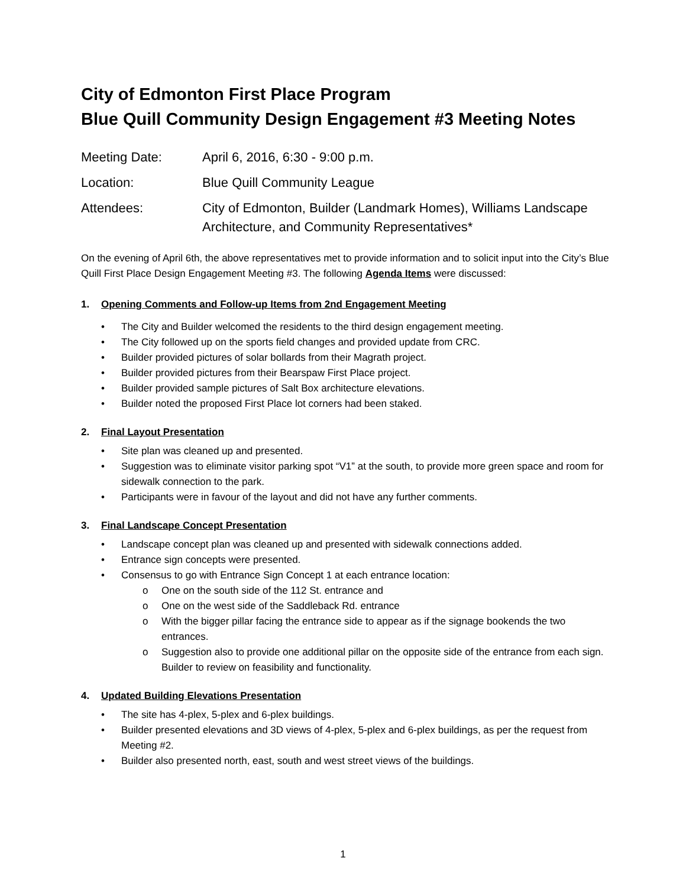City of Edmonton First Place Program
Blue Quill Community Design Engagement #3 Meeting Notes
Meeting Date: April 6, 2016, 6:30 - 9:00 p.m.
Location: Blue Quill Community League
Attendees: City of Edmonton, Builder (Landmark Homes), Williams Landscape Architecture, and Community Representatives*
On the evening of April 6th, the above representatives met to provide information and to solicit input into the City’s Blue Quill First Place Design Engagement Meeting #3. The following Agenda Items were discussed:
1. Opening Comments and Follow-up Items from 2nd Engagement Meeting
• The City and Builder welcomed the residents to the third design engagement meeting.
• The City followed up on the sports field changes and provided update from CRC.
• Builder provided pictures of solar bollards from their Magrath project.
• Builder provided pictures from their Bearspaw First Place project.
• Builder provided sample pictures of Salt Box architecture elevations.
• Builder noted the proposed First Place lot corners had been staked.
2. Final Layout Presentation
• Site plan was cleaned up and presented.
• Suggestion was to eliminate visitor parking spot “V1” at the south, to provide more green space and room for sidewalk connection to the park.
• Participants were in favour of the layout and did not have any further comments.
3. Final Landscape Concept Presentation
• Landscape concept plan was cleaned up and presented with sidewalk connections added.
• Entrance sign concepts were presented.
• Consensus to go with Entrance Sign Concept 1 at each entrance location:
o One on the south side of the 112 St. entrance and
o One on the west side of the Saddleback Rd. entrance
o With the bigger pillar facing the entrance side to appear as if the signage bookends the two entrances.
o Suggestion also to provide one additional pillar on the opposite side of the entrance from each sign. Builder to review on feasibility and functionality.
4. Updated Building Elevations Presentation
• The site has 4-plex, 5-plex and 6-plex buildings.
• Builder presented elevations and 3D views of 4-plex, 5-plex and 6-plex buildings, as per the request from Meeting #2.
• Builder also presented north, east, south and west street views of the buildings.
1